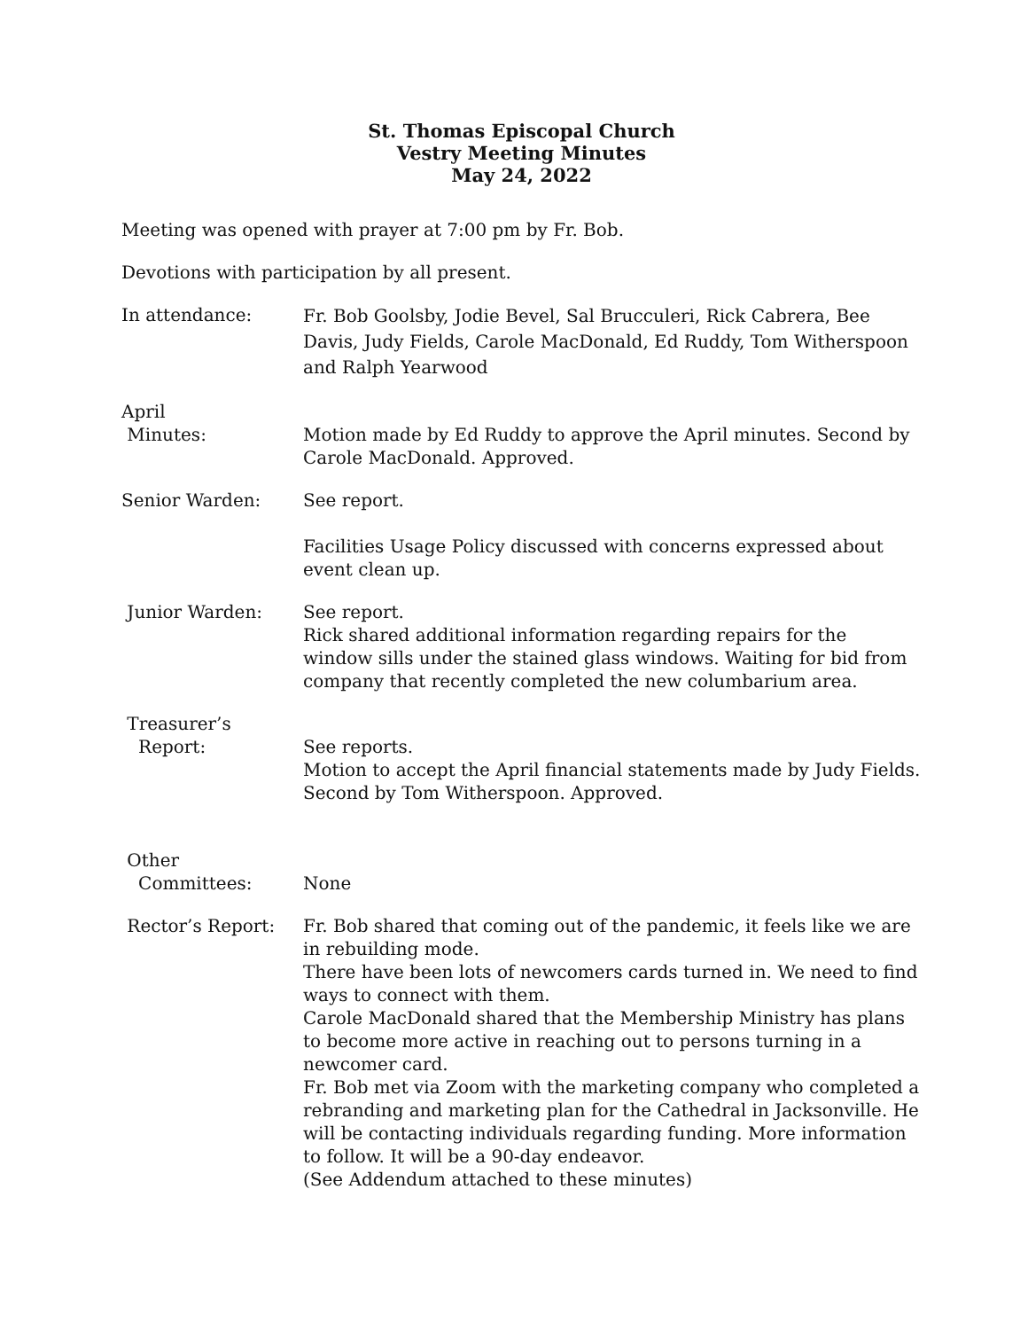St. Thomas Episcopal Church
Vestry Meeting Minutes
May 24, 2022
Meeting was opened with prayer at 7:00 pm by Fr. Bob.
Devotions with participation by all present.
In attendance:
Fr. Bob Goolsby, Jodie Bevel, Sal Brucculeri, Rick Cabrera, Bee Davis, Judy Fields, Carole MacDonald, Ed Ruddy, Tom Witherspoon and Ralph Yearwood
April
Minutes:
Motion made by Ed Ruddy to approve the April minutes. Second by Carole MacDonald. Approved.
Senior Warden: See report.
Facilities Usage Policy discussed with concerns expressed about event clean up.
Junior Warden: See report.
Rick shared additional information regarding repairs for the window sills under the stained glass windows. Waiting for bid from company that recently completed the new columbarium area.
Treasurer’s
Report:
See reports.
Motion to accept the April financial statements made by Judy Fields. Second by Tom Witherspoon. Approved.
Other
Committees:
None
Rector’s Report: Fr. Bob shared that coming out of the pandemic, it feels like we are in rebuilding mode.
There have been lots of newcomers cards turned in. We need to find ways to connect with them.
Carole MacDonald shared that the Membership Ministry has plans to become more active in reaching out to persons turning in a newcomer card.
Fr. Bob met via Zoom with the marketing company who completed a rebranding and marketing plan for the Cathedral in Jacksonville. He will be contacting individuals regarding funding. More information to follow. It will be a 90-day endeavor.
(See Addendum attached to these minutes)